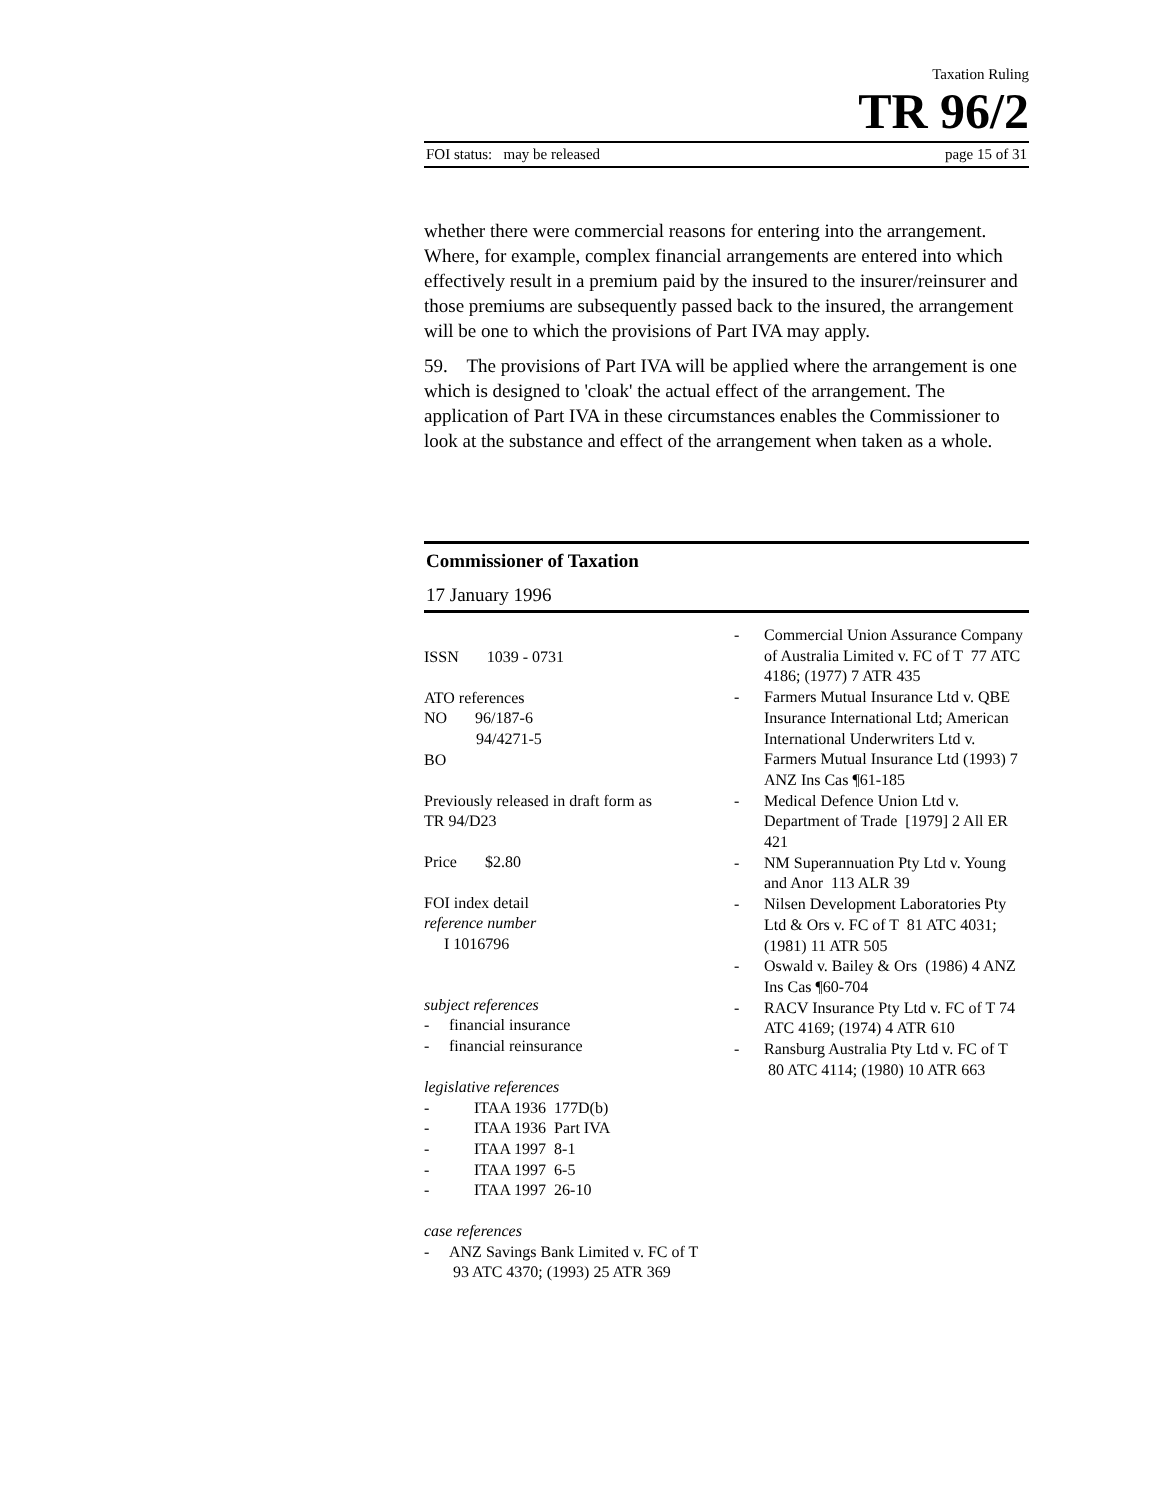Taxation Ruling
TR 96/2
FOI status: may be released page 15 of 31
whether there were commercial reasons for entering into the arrangement. Where, for example, complex financial arrangements are entered into which effectively result in a premium paid by the insured to the insurer/reinsurer and those premiums are subsequently passed back to the insured, the arrangement will be one to which the provisions of Part IVA may apply.
59. The provisions of Part IVA will be applied where the arrangement is one which is designed to 'cloak' the actual effect of the arrangement. The application of Part IVA in these circumstances enables the Commissioner to look at the substance and effect of the arrangement when taken as a whole.
Commissioner of Taxation
17 January 1996
ISSN 1039 - 0731
ATO references
NO 96/187-6
94/4271-5
BO
Previously released in draft form as
TR 94/D23
Price $2.80
FOI index detail
reference number
I 1016796
subject references
- financial insurance
- financial reinsurance
legislative references
- ITAA 1936 177D(b)
- ITAA 1936 Part IVA
- ITAA 1997 8-1
- ITAA 1997 6-5
- ITAA 1997 26-10
case references
- ANZ Savings Bank Limited v. FC of T 93 ATC 4370; (1993) 25 ATR 369
- Commercial Union Assurance Company of Australia Limited v. FC of T 77 ATC 4186; (1977) 7 ATR 435
- Farmers Mutual Insurance Ltd v. QBE Insurance International Ltd; American International Underwriters Ltd v. Farmers Mutual Insurance Ltd (1993) 7 ANZ Ins Cas ¶61-185
- Medical Defence Union Ltd v. Department of Trade [1979] 2 All ER 421
- NM Superannuation Pty Ltd v. Young and Anor 113 ALR 39
- Nilsen Development Laboratories Pty Ltd & Ors v. FC of T 81 ATC 4031; (1981) 11 ATR 505
- Oswald v. Bailey & Ors (1986) 4 ANZ Ins Cas ¶60-704
- RACV Insurance Pty Ltd v. FC of T 74 ATC 4169; (1974) 4 ATR 610
- Ransburg Australia Pty Ltd v. FC of T 80 ATC 4114; (1980) 10 ATR 663